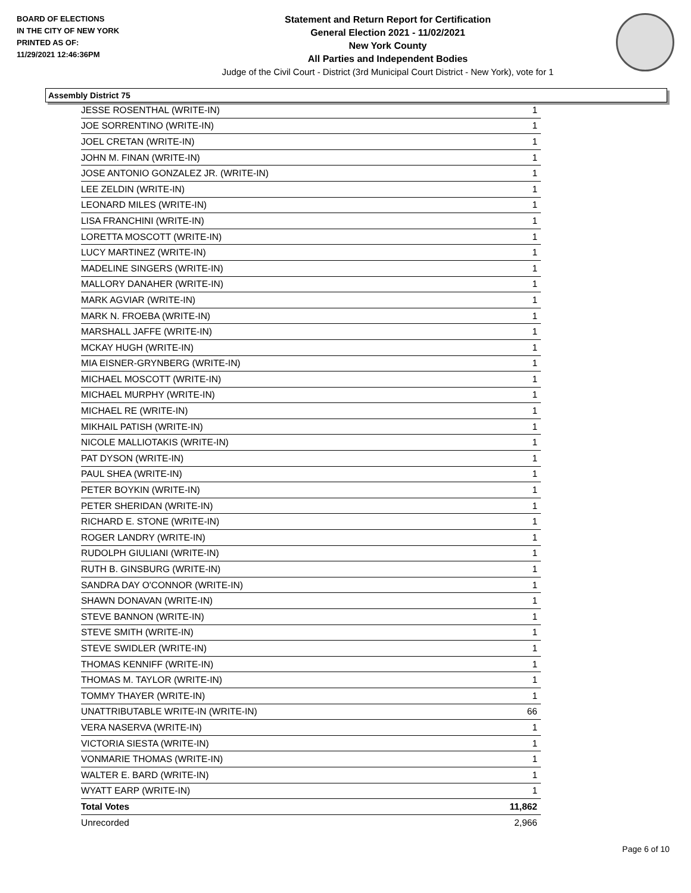BOARD OF ELECTIONS
IN THE CITY OF NEW YORK
PRINTED AS OF:
11/29/2021 12:46:36PM
Statement and Return Report for Certification
General Election 2021 - 11/02/2021
New York County
All Parties and Independent Bodies
Judge of the Civil Court - District (3rd Municipal Court District - New York), vote for 1
Assembly District 75
| JESSE ROSENTHAL (WRITE-IN) | 1 |
| JOE SORRENTINO (WRITE-IN) | 1 |
| JOEL CRETAN (WRITE-IN) | 1 |
| JOHN M. FINAN (WRITE-IN) | 1 |
| JOSE ANTONIO GONZALEZ JR. (WRITE-IN) | 1 |
| LEE ZELDIN (WRITE-IN) | 1 |
| LEONARD MILES (WRITE-IN) | 1 |
| LISA FRANCHINI (WRITE-IN) | 1 |
| LORETTA MOSCOTT (WRITE-IN) | 1 |
| LUCY MARTINEZ (WRITE-IN) | 1 |
| MADELINE SINGERS (WRITE-IN) | 1 |
| MALLORY DANAHER (WRITE-IN) | 1 |
| MARK AGVIAR (WRITE-IN) | 1 |
| MARK N. FROEBA (WRITE-IN) | 1 |
| MARSHALL JAFFE (WRITE-IN) | 1 |
| MCKAY HUGH (WRITE-IN) | 1 |
| MIA EISNER-GRYNBERG (WRITE-IN) | 1 |
| MICHAEL MOSCOTT (WRITE-IN) | 1 |
| MICHAEL MURPHY (WRITE-IN) | 1 |
| MICHAEL RE (WRITE-IN) | 1 |
| MIKHAIL PATISH (WRITE-IN) | 1 |
| NICOLE MALLIOTAKIS (WRITE-IN) | 1 |
| PAT DYSON (WRITE-IN) | 1 |
| PAUL SHEA (WRITE-IN) | 1 |
| PETER BOYKIN (WRITE-IN) | 1 |
| PETER SHERIDAN (WRITE-IN) | 1 |
| RICHARD E. STONE (WRITE-IN) | 1 |
| ROGER LANDRY (WRITE-IN) | 1 |
| RUDOLPH GIULIANI (WRITE-IN) | 1 |
| RUTH B. GINSBURG (WRITE-IN) | 1 |
| SANDRA DAY O'CONNOR (WRITE-IN) | 1 |
| SHAWN DONAVAN (WRITE-IN) | 1 |
| STEVE BANNON (WRITE-IN) | 1 |
| STEVE SMITH (WRITE-IN) | 1 |
| STEVE SWIDLER (WRITE-IN) | 1 |
| THOMAS KENNIFF (WRITE-IN) | 1 |
| THOMAS M. TAYLOR (WRITE-IN) | 1 |
| TOMMY THAYER (WRITE-IN) | 1 |
| UNATTRIBUTABLE WRITE-IN (WRITE-IN) | 66 |
| VERA NASERVA (WRITE-IN) | 1 |
| VICTORIA SIESTA (WRITE-IN) | 1 |
| VONMARIE THOMAS (WRITE-IN) | 1 |
| WALTER E. BARD (WRITE-IN) | 1 |
| WYATT EARP (WRITE-IN) | 1 |
| Total Votes | 11,862 |
| Unrecorded | 2,966 |
Page 6 of 10